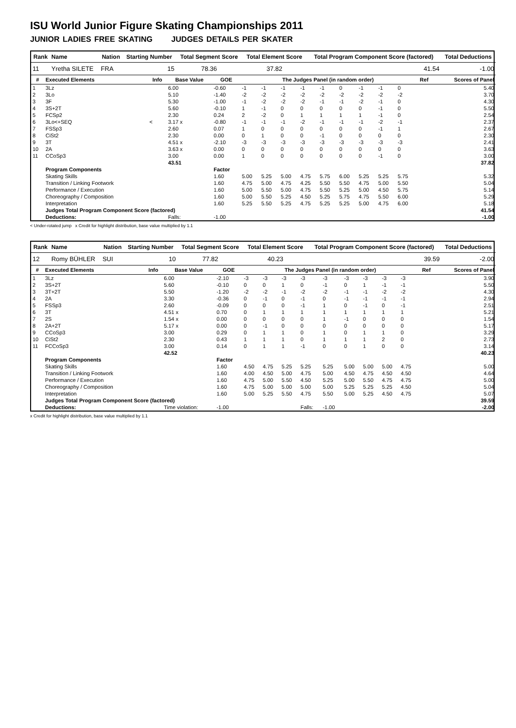ISU World Junior Figure Skating Championships 2011
JUNIOR LADIES FREE SKATING JUDGES DETAILS PER SKATER
| Rank | Name | Nation | Starting Number | Total Segment Score | Total Element Score | Total Program Component Score (factored) | Total Deductions |
| --- | --- | --- | --- | --- | --- | --- | --- |
| 11 | Yretha SILETE | FRA | 15 | 78.36 | 37.82 | 41.54 | -1.00 |
| # | Executed Elements | Info | Base Value | GOE | The Judges Panel (in random order) | | | | | | | | | Ref | Scores of Panel |
| --- | --- | --- | --- | --- | --- | --- | --- | --- | --- | --- | --- | --- | --- | --- | --- |
| 1 | 3Lz | | 6.00 | -0.60 | -1 | -1 | -1 | -1 | -1 | 0 | -1 | -1 | 0 | | 5.40 |
| 2 | 3Lo | | 5.10 | -1.40 | -2 | -2 | -2 | -2 | -2 | -2 | -2 | -2 | -2 | | 3.70 |
| 3 | 3F | | 5.30 | -1.00 | -1 | -2 | -2 | -2 | -1 | -1 | -2 | -1 | 0 | | 4.30 |
| 4 | 3S+2T | | 5.60 | -0.10 | 1 | -1 | 0 | 0 | 0 | 0 | 0 | -1 | 0 | | 5.50 |
| 5 | FCSp2 | | 2.30 | 0.24 | 2 | -2 | 0 | 1 | 1 | 1 | 1 | -1 | 0 | | 2.54 |
| 6 | 3Lo<+SEQ | < | 3.17 x | -0.80 | -1 | -1 | -1 | -2 | -1 | -1 | -1 | -2 | -1 | | 2.37 |
| 7 | FSSp3 | | 2.60 | 0.07 | 1 | 0 | 0 | 0 | 0 | 0 | 0 | -1 | 1 | | 2.67 |
| 8 | CiSt2 | | 2.30 | 0.00 | 0 | 1 | 0 | 0 | -1 | 0 | 0 | 0 | 0 | | 2.30 |
| 9 | 3T | | 4.51 x | -2.10 | -3 | -3 | -3 | -3 | -3 | -3 | -3 | -3 | -3 | | 2.41 |
| 10 | 2A | | 3.63 x | 0.00 | 0 | 0 | 0 | 0 | 0 | 0 | 0 | 0 | 0 | | 3.63 |
| 11 | CCoSp3 | | 3.00 | 0.00 | 1 | 0 | 0 | 0 | 0 | 0 | 0 | -1 | 0 | | 3.00 |
| | | | 43.51 | | | | | | | | | | | | 37.82 |
| | Program Components | | | Factor | | | | | | | | | | | |
| | Skating Skills | | | 1.60 | 5.00 | 5.25 | 5.00 | 4.75 | 5.75 | 6.00 | 5.25 | 5.25 | 5.75 | | 5.32 |
| | Transition / Linking Footwork | | | 1.60 | 4.75 | 5.00 | 4.75 | 4.25 | 5.50 | 5.50 | 4.75 | 5.00 | 5.50 | | 5.04 |
| | Performance / Execution | | | 1.60 | 5.00 | 5.50 | 5.00 | 4.75 | 5.50 | 5.25 | 5.00 | 4.50 | 5.75 | | 5.14 |
| | Choreography / Composition | | | 1.60 | 5.00 | 5.50 | 5.25 | 4.50 | 5.25 | 5.75 | 4.75 | 5.50 | 6.00 | | 5.29 |
| | Interpretation | | | 1.60 | 5.25 | 5.50 | 5.25 | 4.75 | 5.25 | 5.25 | 5.00 | 4.75 | 6.00 | | 5.18 |
| | Judges Total Program Component Score (factored) | | | | | | | | | | | | | | 41.54 |
| | Deductions: | | Falls: | -1.00 | | | | | | | | | | | -1.00 |
< Under-rotated jump x Credit for highlight distribution, base value multiplied by 1.1
| Rank | Name | Nation | Starting Number | Total Segment Score | Total Element Score | Total Program Component Score (factored) | Total Deductions |
| --- | --- | --- | --- | --- | --- | --- | --- |
| 12 | Romy BÜHLER | SUI | 10 | 77.82 | 40.23 | 39.59 | -2.00 |
| # | Executed Elements | Info | Base Value | GOE | The Judges Panel (in random order) | | | | | | | | | Ref | Scores of Panel |
| --- | --- | --- | --- | --- | --- | --- | --- | --- | --- | --- | --- | --- | --- | --- | --- |
| 1 | 3Lz | | 6.00 | -2.10 | -3 | -3 | -3 | -3 | -3 | -3 | -3 | -3 | -3 | | 3.90 |
| 2 | 3S+2T | | 5.60 | -0.10 | 0 | 0 | 1 | 0 | -1 | 0 | 1 | -1 | -1 | | 5.50 |
| 3 | 3T+2T | | 5.50 | -1.20 | -2 | -2 | -1 | -2 | -2 | -1 | -1 | -2 | -2 | | 4.30 |
| 4 | 2A | | 3.30 | -0.36 | 0 | -1 | 0 | -1 | 0 | -1 | -1 | -1 | -1 | | 2.94 |
| 5 | FSSp3 | | 2.60 | -0.09 | 0 | 0 | 0 | -1 | 1 | 0 | -1 | 0 | -1 | | 2.51 |
| 6 | 3T | | 4.51 x | 0.70 | 0 | 1 | 1 | 1 | 1 | 1 | 1 | 1 | 1 | | 5.21 |
| 7 | 2S | | 1.54 x | 0.00 | 0 | 0 | 0 | 0 | 1 | -1 | 0 | 0 | 0 | | 1.54 |
| 8 | 2A+2T | | 5.17 x | 0.00 | 0 | -1 | 0 | 0 | 0 | 0 | 0 | 0 | 0 | | 5.17 |
| 9 | CCoSp3 | | 3.00 | 0.29 | 0 | 1 | 1 | 0 | 1 | 0 | 1 | 1 | 0 | | 3.29 |
| 10 | CiSt2 | | 2.30 | 0.43 | 1 | 1 | 1 | 0 | 1 | 1 | 1 | 2 | 0 | | 2.73 |
| 11 | FCCoSp3 | | 3.00 | 0.14 | 0 | 1 | 1 | -1 | 0 | 0 | 1 | 0 | 0 | | 3.14 |
| | | | 42.52 | | | | | | | | | | | | 40.23 |
| | Program Components | | | Factor | | | | | | | | | | | |
| | Skating Skills | | | 1.60 | 4.50 | 4.75 | 5.25 | 5.25 | 5.25 | 5.00 | 5.00 | 5.00 | 4.75 | | 5.00 |
| | Transition / Linking Footwork | | | 1.60 | 4.00 | 4.50 | 5.00 | 4.75 | 5.00 | 4.50 | 4.75 | 4.50 | 4.50 | | 4.64 |
| | Performance / Execution | | | 1.60 | 4.75 | 5.00 | 5.50 | 4.50 | 5.25 | 5.00 | 5.50 | 4.75 | 4.75 | | 5.00 |
| | Choreography / Composition | | | 1.60 | 4.75 | 5.00 | 5.00 | 5.00 | 5.00 | 5.25 | 5.25 | 5.25 | 4.50 | | 5.04 |
| | Interpretation | | | 1.60 | 5.00 | 5.25 | 5.50 | 4.75 | 5.50 | 5.00 | 5.25 | 4.50 | 4.75 | | 5.07 |
| | Judges Total Program Component Score (factored) | | | | | | | | | | | | | | 39.59 |
| | Deductions: | | Time violation: | -1.00 | | | | Falls: | -1.00 | | | | | | -2.00 |
x Credit for highlight distribution, base value multiplied by 1.1